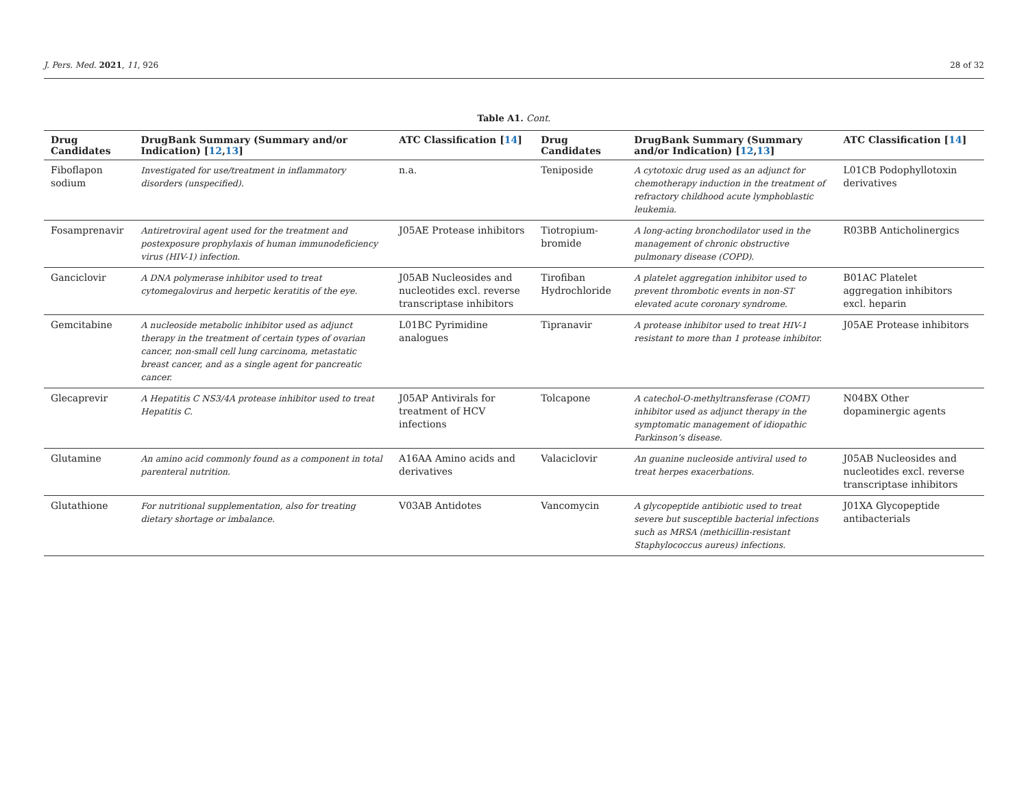J. Pers. Med. 2021, 11, 926 28 of 32
Table A1. Cont.
| Drug Candidates | DrugBank Summary (Summary and/or Indication) [ 12 , 13 ] | ATC Classification [ 14 ] | Drug Candidates | DrugBank Summary (Summary and/or Indication) [ 12 , 13 ] | ATC Classification [ 14 ] |
| --- | --- | --- | --- | --- | --- |
| Fiboflapon sodium | Investigated for use/treatment in inflammatory disorders (unspecified). | n.a. | Teniposide | A cytotoxic drug used as an adjunct for chemotherapy induction in the treatment of refractory childhood acute lymphoblastic leukemia. | L01CB Podophyllotoxin derivatives |
| Fosamprenavir | Antiretroviral agent used for the treatment and postexposure prophylaxis of human immunodeficiency virus (HIV-1) infection. | J05AE Protease inhibitors | Tiotropium-bromide | A long-acting bronchodilator used in the management of chronic obstructive pulmonary disease (COPD). | R03BB Anticholinergics |
| Ganciclovir | A DNA polymerase inhibitor used to treat cytomegalovirus and herpetic keratitis of the eye. | J05AB Nucleosides and nucleotides excl. reverse transcriptase inhibitors | Tirofiban Hydrochloride | A platelet aggregation inhibitor used to prevent thrombotic events in non-ST elevated acute coronary syndrome. | B01AC Platelet aggregation inhibitors excl. heparin |
| Gemcitabine | A nucleoside metabolic inhibitor used as adjunct therapy in the treatment of certain types of ovarian cancer, non-small cell lung carcinoma, metastatic breast cancer, and as a single agent for pancreatic cancer. | L01BC Pyrimidine analogues | Tipranavir | A protease inhibitor used to treat HIV-1 resistant to more than 1 protease inhibitor. | J05AE Protease inhibitors |
| Glecaprevir | A Hepatitis C NS3/4A protease inhibitor used to treat Hepatitis C. | J05AP Antivirals for treatment of HCV infections | Tolcapone | A catechol-O-methyltransferase (COMT) inhibitor used as adjunct therapy in the symptomatic management of idiopathic Parkinson’s disease. | N04BX Other dopaminergic agents |
| Glutamine | An amino acid commonly found as a component in total parenteral nutrition. | A16AA Amino acids and derivatives | Valaciclovir | An guanine nucleoside antiviral used to treat herpes exacerbations. | J05AB Nucleosides and nucleotides excl. reverse transcriptase inhibitors |
| Glutathione | For nutritional supplementation, also for treating dietary shortage or imbalance. | V03AB Antidotes | Vancomycin | A glycopeptide antibiotic used to treat severe but susceptible bacterial infections such as MRSA (methicillin-resistant Staphylococcus aureus) infections. | J01XA Glycopeptide antibacterials |